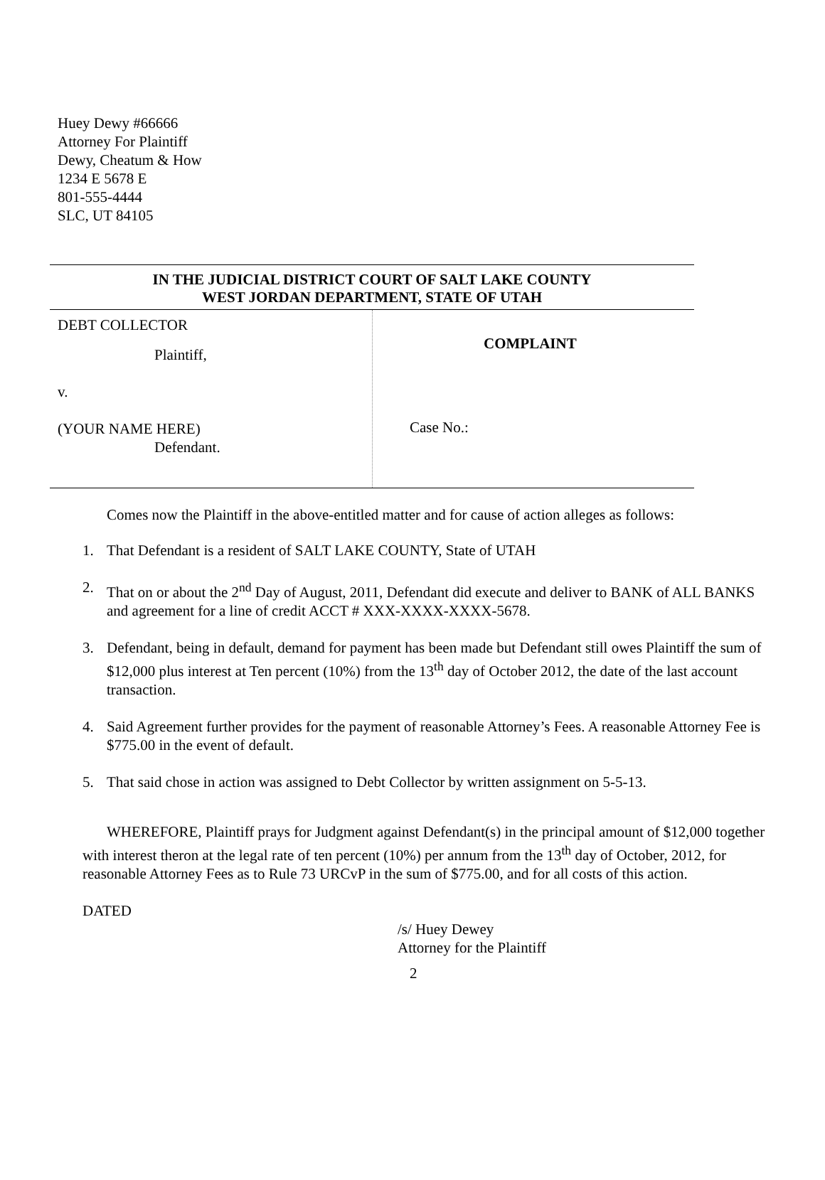Huey Dewy #66666
Attorney For Plaintiff
Dewy, Cheatum & How
1234 E 5678 E
801-555-4444
SLC, UT 84105
IN THE JUDICIAL DISTRICT COURT OF SALT LAKE COUNTY
WEST JORDAN DEPARTMENT, STATE OF UTAH
DEBT COLLECTOR
Plaintiff,
v.
(YOUR NAME HERE)
Defendant.
COMPLAINT
Case No.:
Comes now the Plaintiff in the above-entitled matter and for cause of action alleges as follows:
1. That Defendant is a resident of SALT LAKE COUNTY, State of UTAH
2. That on or about the 2<sup>nd</sup> Day of August, 2011, Defendant did execute and deliver to BANK of ALL BANKS and agreement for a line of credit ACCT # XXX-XXXX-XXXX-5678.
3. Defendant, being in default, demand for payment has been made but Defendant still owes Plaintiff the sum of $12,000 plus interest at Ten percent (10%) from the 13<sup>th</sup> day of October 2012, the date of the last account transaction.
4. Said Agreement further provides for the payment of reasonable Attorney’s Fees. A reasonable Attorney Fee is $775.00 in the event of default.
5. That said chose in action was assigned to Debt Collector by written assignment on 5-5-13.
WHEREFORE, Plaintiff prays for Judgment against Defendant(s) in the principal amount of $12,000 together with interest theron at the legal rate of ten percent (10%) per annum from the 13<sup>th</sup> day of October, 2012, for reasonable Attorney Fees as to Rule 73 URCvP in the sum of $775.00, and for all costs of this action.
DATED
/s/ Huey Dewey
Attorney for the Plaintiff
2